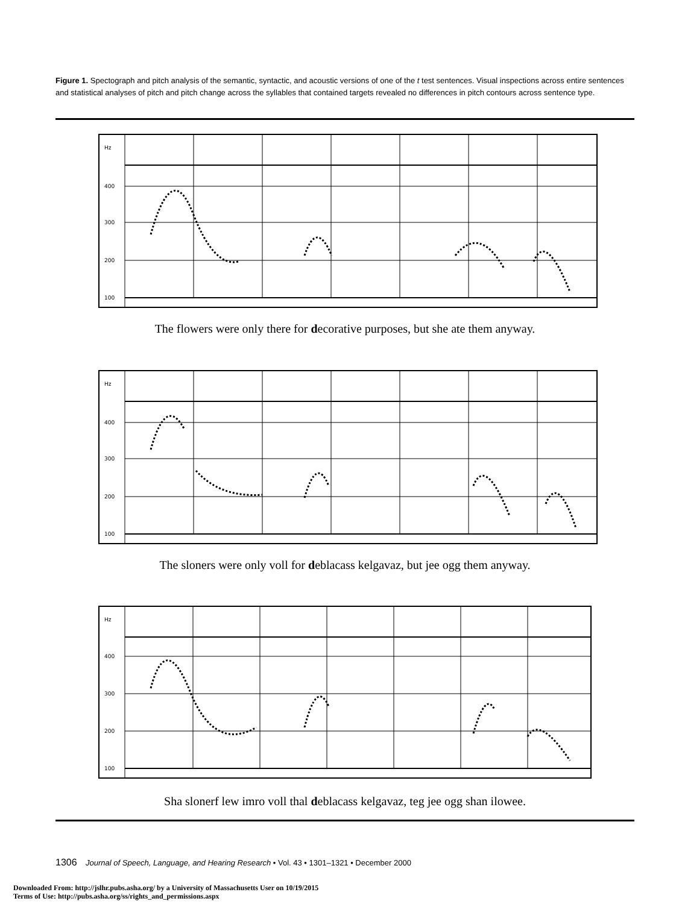Figure 1. Spectograph and pitch analysis of the semantic, syntactic, and acoustic versions of one of the t test sentences. Visual inspections across entire sentences and statistical analyses of pitch and pitch change across the syllables that contained targets revealed no differences in pitch contours across sentence type.
Hz
400
300
200
100
The flowers were only there for decorative purposes, but she ate them anyway.
Hz
400
300
200
100
The sloners were only voll for deblacass kelgavaz, but jee ogg them anyway.
Hz
400
300
200
100
Sha slonerf lew imro voll thal deblacass kelgavaz, teg jee ogg shan ilowee.
1306 Journal of Speech, Language, and Hearing Research • Vol. 43 • 1301–1321 • December 2000
Downloaded From: http://jslhr.pubs.asha.org/ by a University of Massachusetts User on 10/19/2015
Terms of Use: http://pubs.asha.org/ss/rights_and_permissions.aspx